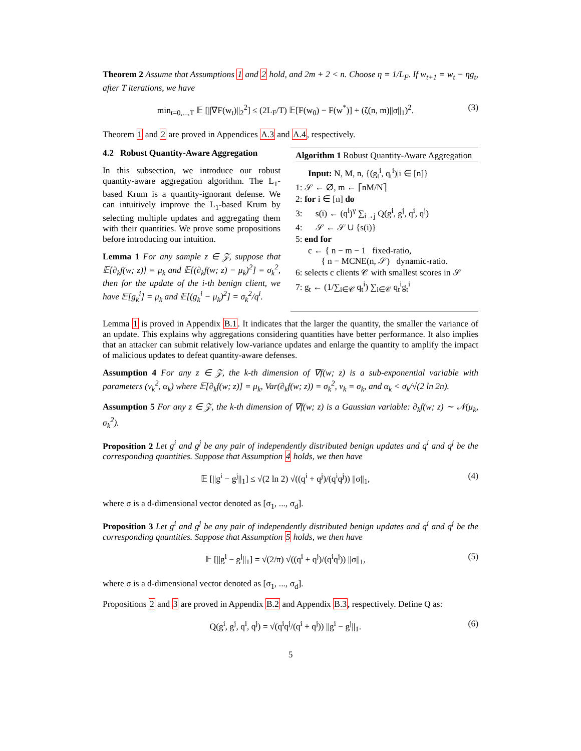Theorem 2 Assume that Assumptions 1 and 2 hold, and 2m + 2 < n. Choose η = 1/L<sub>F</sub>. If w<sub>t+1</sub> = w<sub>t</sub> − ηg<sub>t</sub>, after T iterations, we have
min<sub>t=0,...,T</sub> 𝔼 [||∇F(w<sub>t</sub>)||<sub>2</sub><sup>2</sup>] ≤ (2L<sub>F</sub>/T) 𝔼[F(w<sub>0</sub>) − F(w<sup>*</sup>)] + (ζ(n, m)||σ||<sub>1</sub>)<sup>2</sup>. (3)
Theorem 1 and 2 are proved in Appendices A.3 and A.4, respectively.
4.2 Robust Quantity-Aware Aggregation
In this subsection, we introduce our robust quantity-aware aggregation algorithm. The L<sub>1</sub>-based Krum is a quantity-ignorant defense. We can intuitively improve the L<sub>1</sub>-based Krum by selecting multiple updates and aggregating them with their quantities. We prove some propositions before introducing our intuition.
Lemma 1 For any sample z ∈ 𝒵, suppose that 𝔼[∂<sub>k</sub>f(w; z)] = μ<sub>k</sub> and 𝔼[(∂<sub>k</sub>f(w; z) − μ<sub>k</sub>)<sup>2</sup>] = σ<sub>k</sub><sup>2</sup>, then for the update of the i-th benign client, we have 𝔼[g<sub>k</sub><sup>i</sup>] = μ<sub>k</sub> and 𝔼[(g<sub>k</sub><sup>i</sup> − μ<sub>k</sub>)<sup>2</sup>] = σ<sub>k</sub><sup>2</sup>/q<sup>i</sup>.
Algorithm 1 Robust Quantity-Aware Aggregation
Input: N, M, n, {(g<sub>t</sub><sup>i</sup>, q<sub>t</sub><sup>i</sup>)|i ∈ [n]}
1: 𝒮 ← ∅, m ← ⌈nM/N⌉
2: for i ∈ [n] do
3: s(i) ← (q<sup>i</sup>)<sup>γ</sup> ∑<sub>i→j</sub> Q(g<sup>i</sup>, g<sup>j</sup>, q<sup>i</sup>, q<sup>j</sup>)
4: 𝒮 ← 𝒮 ∪ {s(i)}
5: end for
c ← { n − m − 1 fixed-ratio,
{ n − MCNE(n, 𝒮) dynamic-ratio.
6: selects c clients 𝒞 with smallest scores in 𝒮
7: g<sub>t</sub> ← (1/∑<sub>i∈𝒞</sub> q<sub>t</sub><sup>i</sup>) ∑<sub>i∈𝒞</sub> q<sub>t</sub><sup>i</sup>g<sub>t</sub><sup>i</sup>
Lemma 1 is proved in Appendix B.1. It indicates that the larger the quantity, the smaller the variance of an update. This explains why aggregations considering quantities have better performance. It also implies that an attacker can submit relatively low-variance updates and enlarge the quantity to amplify the impact of malicious updates to defeat quantity-aware defenses.
Assumption 4 For any z ∈ 𝒵, the k-th dimension of ∇f(w; z) is a sub-exponential variable with parameters (v<sub>k</sub><sup>2</sup>, α<sub>k</sub>) where 𝔼[∂<sub>k</sub>f(w; z)] = μ<sub>k</sub>, Var(∂<sub>k</sub>f(w; z)) = σ<sub>k</sub><sup>2</sup>, v<sub>k</sub> = σ<sub>k</sub>, and α<sub>k</sub> < σ<sub>k</sub>/√(2 ln 2n).
Assumption 5 For any z ∈ 𝒵, the k-th dimension of ∇f(w; z) is a Gaussian variable: ∂<sub>k</sub>f(w; z) ∼ 𝒩(μ<sub>k</sub>, σ<sub>k</sub><sup>2</sup>).
Proposition 2 Let g<sup>i</sup> and g<sup>j</sup> be any pair of independently distributed benign updates and q<sup>i</sup> and q<sup>j</sup> be the corresponding quantities. Suppose that Assumption 4 holds, we then have
𝔼 [||g<sup>i</sup> − g<sup>j</sup>||<sub>1</sub>] ≤ √(2 ln 2) √((q<sup>i</sup> + q<sup>j</sup>)/(q<sup>i</sup>q<sup>j</sup>)) ||σ||<sub>1</sub>, (4)
where σ is a d-dimensional vector denoted as [σ<sub>1</sub>, ..., σ<sub>d</sub>].
Proposition 3 Let g<sup>i</sup> and g<sup>j</sup> be any pair of independently distributed benign updates and q<sup>i</sup> and q<sup>j</sup> be the corresponding quantities. Suppose that Assumption 5 holds, we then have
𝔼 [||g<sup>i</sup> − g<sup>j</sup>||<sub>1</sub>] = √(2/π) √((q<sup>i</sup> + q<sup>j</sup>)/(q<sup>i</sup>q<sup>j</sup>)) ||σ||<sub>1</sub>, (5)
where σ is a d-dimensional vector denoted as [σ<sub>1</sub>, ..., σ<sub>d</sub>].
Propositions 2 and 3 are proved in Appendix B.2 and Appendix B.3, respectively. Define Q as:
Q(g<sup>i</sup>, g<sup>j</sup>, q<sup>i</sup>, q<sup>j</sup>) = √(q<sup>i</sup>q<sup>j</sup>/(q<sup>i</sup> + q<sup>j</sup>)) ||g<sup>i</sup> − g<sup>j</sup>||<sub>1</sub>. (6)
5